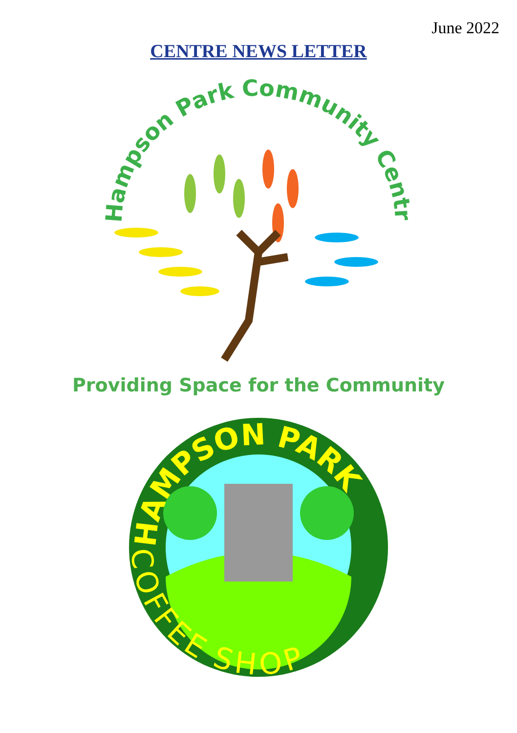June 2022
CENTRE NEWS LETTER
Hampson Park Community Centre
Providing Space for the Community
HAMPSON PARK
COFFEE SHOP